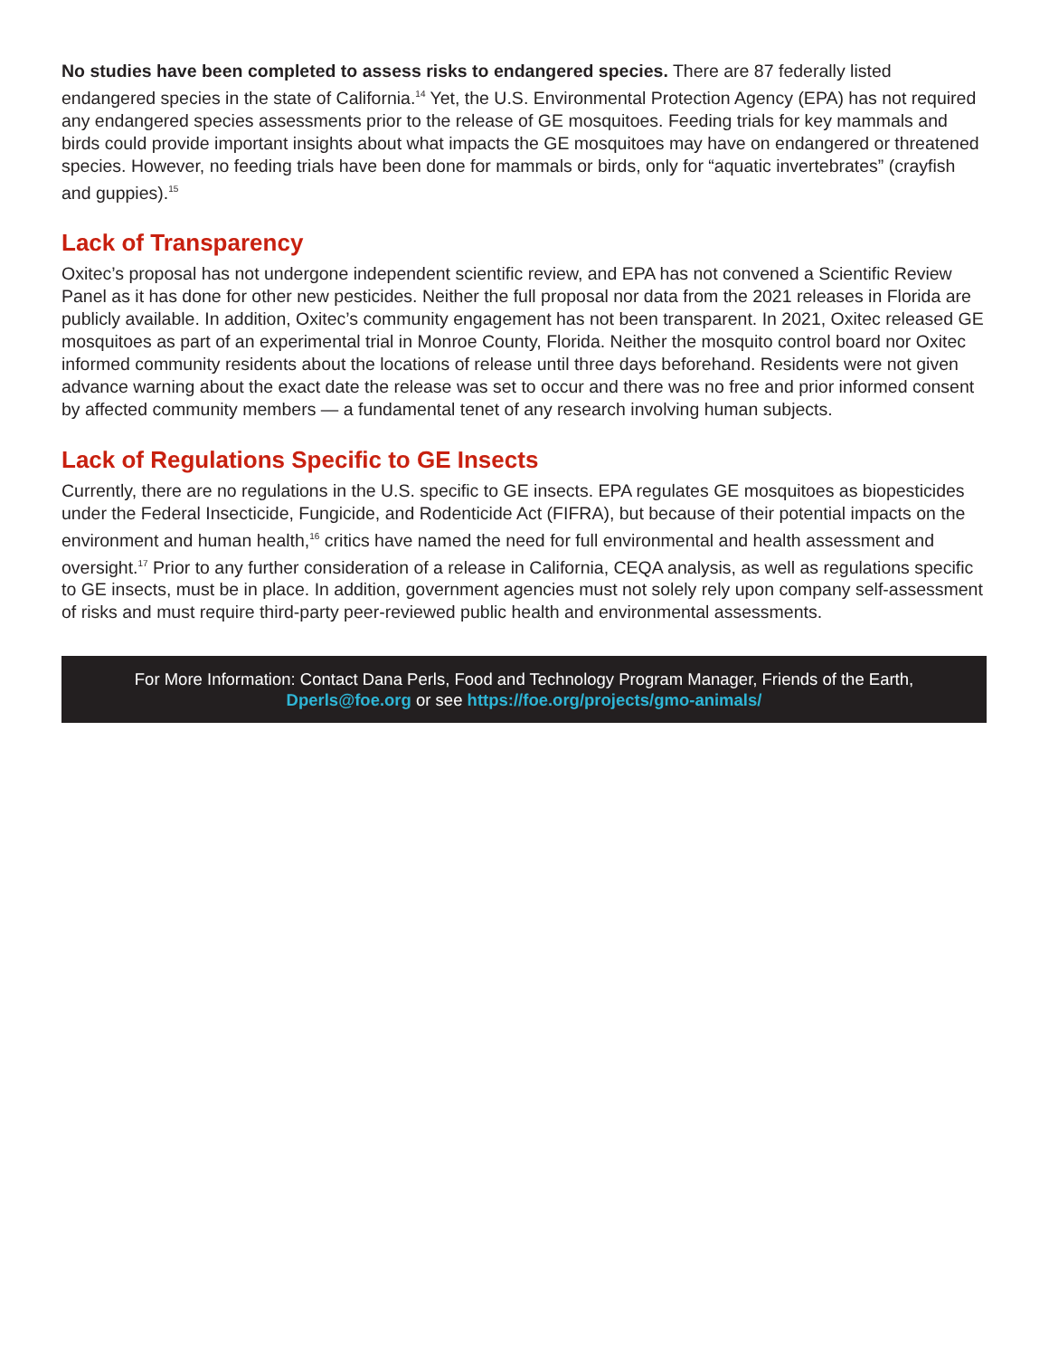No studies have been completed to assess risks to endangered species. There are 87 federally listed endangered species in the state of California.<sup>14</sup> Yet, the U.S. Environmental Protection Agency (EPA) has not required any endangered species assessments prior to the release of GE mosquitoes. Feeding trials for key mammals and birds could provide important insights about what impacts the GE mosquitoes may have on endangered or threatened species. However, no feeding trials have been done for mammals or birds, only for “aquatic invertebrates” (crayfish and guppies).<sup>15</sup>
Lack of Transparency
Oxitec’s proposal has not undergone independent scientific review, and EPA has not convened a Scientific Review Panel as it has done for other new pesticides. Neither the full proposal nor data from the 2021 releases in Florida are publicly available. In addition, Oxitec’s community engagement has not been transparent. In 2021, Oxitec released GE mosquitoes as part of an experimental trial in Monroe County, Florida. Neither the mosquito control board nor Oxitec informed community residents about the locations of release until three days beforehand. Residents were not given advance warning about the exact date the release was set to occur and there was no free and prior informed consent by affected community members — a fundamental tenet of any research involving human subjects.
Lack of Regulations Specific to GE Insects
Currently, there are no regulations in the U.S. specific to GE insects. EPA regulates GE mosquitoes as biopesticides under the Federal Insecticide, Fungicide, and Rodenticide Act (FIFRA), but because of their potential impacts on the environment and human health,<sup>16</sup> critics have named the need for full environmental and health assessment and oversight.<sup>17</sup> Prior to any further consideration of a release in California, CEQA analysis, as well as regulations specific to GE insects, must be in place. In addition, government agencies must not solely rely upon company self-assessment of risks and must require third-party peer-reviewed public health and environmental assessments.
For More Information: Contact Dana Perls, Food and Technology Program Manager, Friends of the Earth,
Dperls@foe.org or see https://foe.org/projects/gmo-animals/